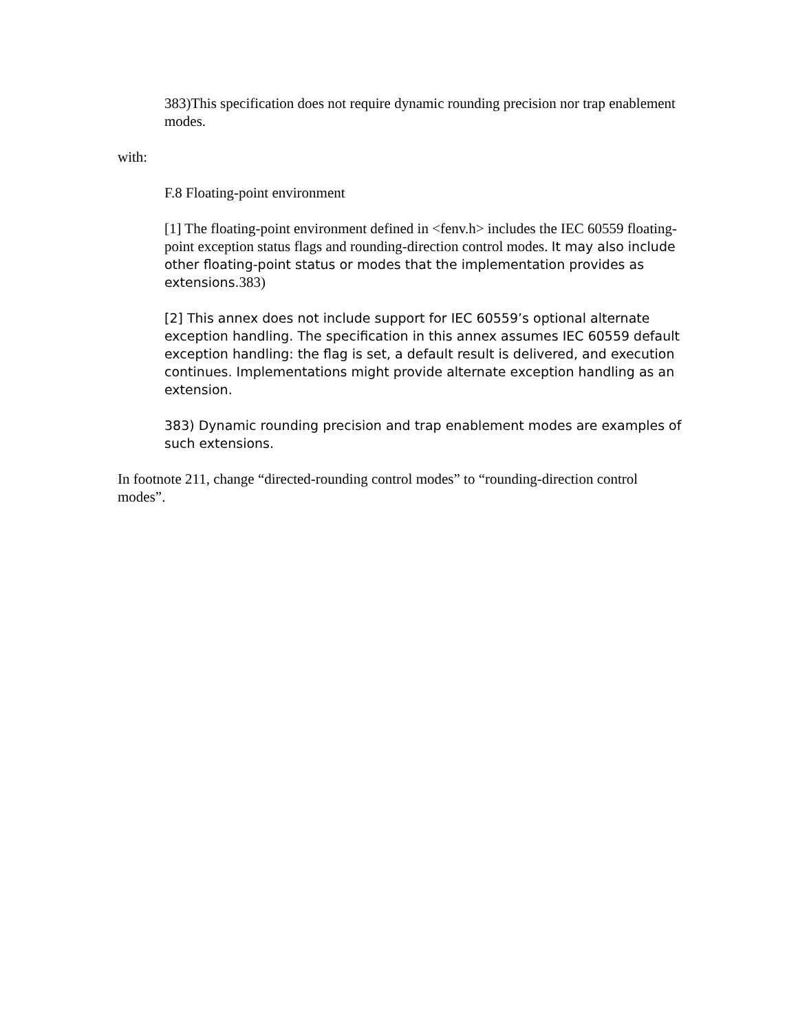383)This specification does not require dynamic rounding precision nor trap enablement modes.
with:
F.8 Floating-point environment
[1] The floating-point environment defined in <fenv.h> includes the IEC 60559 floating-point exception status flags and rounding-direction control modes. It may also include other floating-point status or modes that the implementation provides as extensions. 383)
[2] This annex does not include support for IEC 60559’s optional alternate exception handling. The specification in this annex assumes IEC 60559 default exception handling: the flag is set, a default result is delivered, and execution continues. Implementations might provide alternate exception handling as an extension.
383) Dynamic rounding precision and trap enablement modes are examples of such extensions.
In footnote 211, change “directed-rounding control modes” to “rounding-direction control modes”.